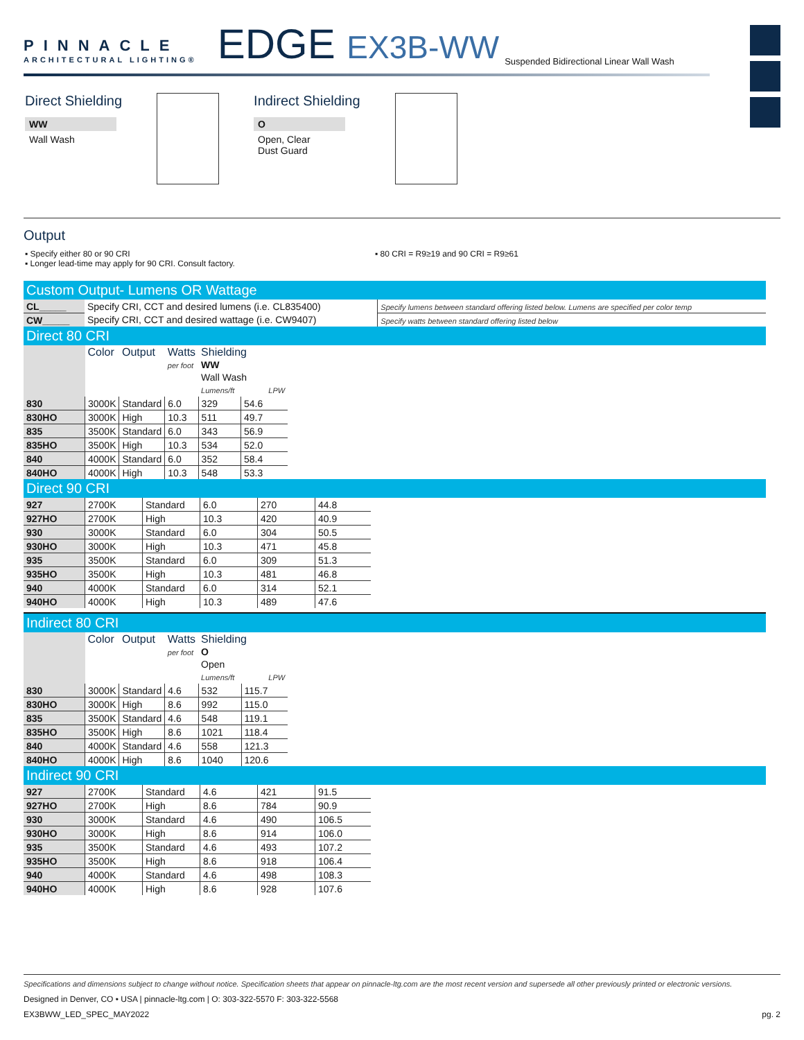PINNACLE
ARCHITECTURAL LIGHTING®
EDGE EX3B-WW
Suspended Bidirectional Linear Wall Wash
Direct Shielding
WW
Wall Wash
Indirect Shielding
O
Open, Clear
Dust Guard
Output
▪ Specify either 80 or 90 CRI
▪ Longer lead-time may apply for 90 CRI. Consult factory.
▪ 80 CRI = R9≥19 and 90 CRI = R9≥61
Custom Output- Lumens OR Wattage
| CL_____ | Specify CRI, CCT and desired lumens (i.e. CL835400) | Specify lumens between standard offering listed below. Lumens are specified per color temp |
| CW_____ | Specify CRI, CCT and desired wattage (i.e. CW9407) | Specify watts between standard offering listed below |
Direct 80 CRI
| | Color | Output | Watts per foot | Shielding WW Wall Wash Lumens/ft LPW | |
| 830 | 3000K | Standard | 6.0 | 329 | 54.6 |
| 830HO | 3000K | High | 10.3 | 511 | 49.7 |
| 835 | 3500K | Standard | 6.0 | 343 | 56.9 |
| 835HO | 3500K | High | 10.3 | 534 | 52.0 |
| 840 | 4000K | Standard | 6.0 | 352 | 58.4 |
| 840HO | 4000K | High | 10.3 | 548 | 53.3 |
Direct 90 CRI
| 927 | 2700K | Standard | 6.0 | 270 | 44.8 |
| 927HO | 2700K | High | 10.3 | 420 | 40.9 |
| 930 | 3000K | Standard | 6.0 | 304 | 50.5 |
| 930HO | 3000K | High | 10.3 | 471 | 45.8 |
| 935 | 3500K | Standard | 6.0 | 309 | 51.3 |
| 935HO | 3500K | High | 10.3 | 481 | 46.8 |
| 940 | 4000K | Standard | 6.0 | 314 | 52.1 |
| 940HO | 4000K | High | 10.3 | 489 | 47.6 |
Indirect 80 CRI
| | Color | Output | Watts per foot | Shielding O Open Lumens/ft LPW | |
| 830 | 3000K | Standard | 4.6 | 532 | 115.7 |
| 830HO | 3000K | High | 8.6 | 992 | 115.0 |
| 835 | 3500K | Standard | 4.6 | 548 | 119.1 |
| 835HO | 3500K | High | 8.6 | 1021 | 118.4 |
| 840 | 4000K | Standard | 4.6 | 558 | 121.3 |
| 840HO | 4000K | High | 8.6 | 1040 | 120.6 |
Indirect 90 CRI
| 927 | 2700K | Standard | 4.6 | 421 | 91.5 |
| 927HO | 2700K | High | 8.6 | 784 | 90.9 |
| 930 | 3000K | Standard | 4.6 | 490 | 106.5 |
| 930HO | 3000K | High | 8.6 | 914 | 106.0 |
| 935 | 3500K | Standard | 4.6 | 493 | 107.2 |
| 935HO | 3500K | High | 8.6 | 918 | 106.4 |
| 940 | 4000K | Standard | 4.6 | 498 | 108.3 |
| 940HO | 4000K | High | 8.6 | 928 | 107.6 |
Specifications and dimensions subject to change without notice. Specification sheets that appear on pinnacle-ltg.com are the most recent version and supersede all other previously printed or electronic versions.
Designed in Denver, CO • USA | pinnacle-ltg.com | O: 303-322-5570 F: 303-322-5568
EX3BWW_LED_SPEC_MAY2022 pg. 2